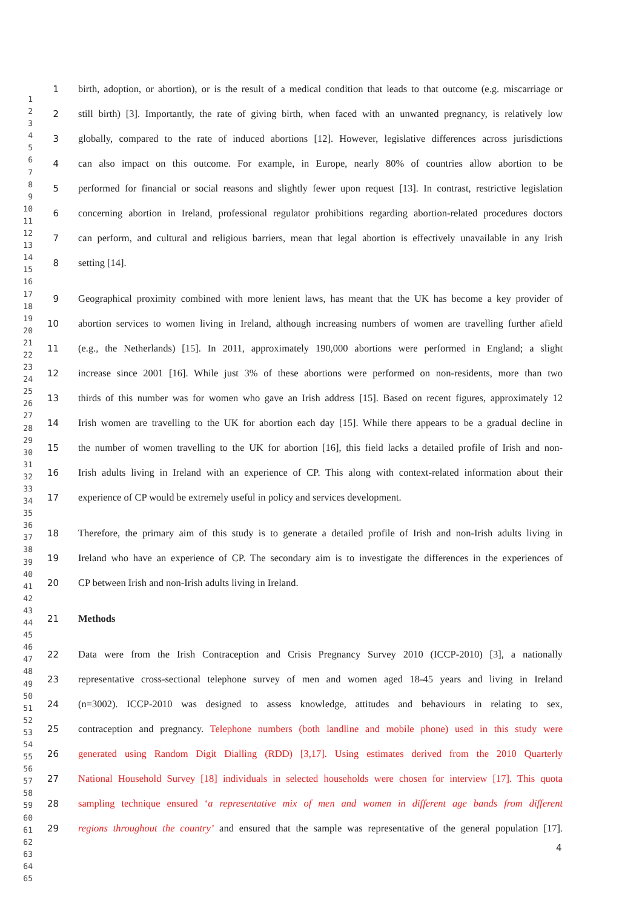1
2
3
4
5
6
7
8
9
10
11
12
13
14
15
16
17
18
19
20
21
22
23
24
25
26
27
28
29
30
31
32
33
34
35
36
37
38
39
40
41
42
43
44
45
46
47
48
49
50
51
52
53
54
55
56
57
58
59
60
61
62
63
64
65
1 birth, adoption, or abortion), or is the result of a medical condition that leads to that outcome (e.g. miscarriage or
2 still birth) [3]. Importantly, the rate of giving birth, when faced with an unwanted pregnancy, is relatively low
3 globally, compared to the rate of induced abortions [12]. However, legislative differences across jurisdictions
4 can also impact on this outcome. For example, in Europe, nearly 80% of countries allow abortion to be
5 performed for financial or social reasons and slightly fewer upon request [13]. In contrast, restrictive legislation
6 concerning abortion in Ireland, professional regulator prohibitions regarding abortion-related procedures doctors
7 can perform, and cultural and religious barriers, mean that legal abortion is effectively unavailable in any Irish
8 setting [14].
9 Geographical proximity combined with more lenient laws, has meant that the UK has become a key provider of
10 abortion services to women living in Ireland, although increasing numbers of women are travelling further afield
11 (e.g., the Netherlands) [15]. In 2011, approximately 190,000 abortions were performed in England; a slight
12 increase since 2001 [16]. While just 3% of these abortions were performed on non-residents, more than two
13 thirds of this number was for women who gave an Irish address [15]. Based on recent figures, approximately 12
14 Irish women are travelling to the UK for abortion each day [15]. While there appears to be a gradual decline in
15 the number of women travelling to the UK for abortion [16], this field lacks a detailed profile of Irish and non-
16 Irish adults living in Ireland with an experience of CP. This along with context-related information about their
17 experience of CP would be extremely useful in policy and services development.
18 Therefore, the primary aim of this study is to generate a detailed profile of Irish and non-Irish adults living in
19 Ireland who have an experience of CP. The secondary aim is to investigate the differences in the experiences of
20 CP between Irish and non-Irish adults living in Ireland.
21 Methods
22 Data were from the Irish Contraception and Crisis Pregnancy Survey 2010 (ICCP-2010) [3], a nationally
23 representative cross-sectional telephone survey of men and women aged 18-45 years and living in Ireland
24 (n=3002). ICCP-2010 was designed to assess knowledge, attitudes and behaviours in relating to sex,
25 contraception and pregnancy. Telephone numbers (both landline and mobile phone) used in this study were
26 generated using Random Digit Dialling (RDD) [3,17]. Using estimates derived from the 2010 Quarterly
27 National Household Survey [18] individuals in selected households were chosen for interview [17]. This quota
28 sampling technique ensured ‘a representative mix of men and women in different age bands from different
29 regions throughout the country’ and ensured that the sample was representative of the general population [17].
4